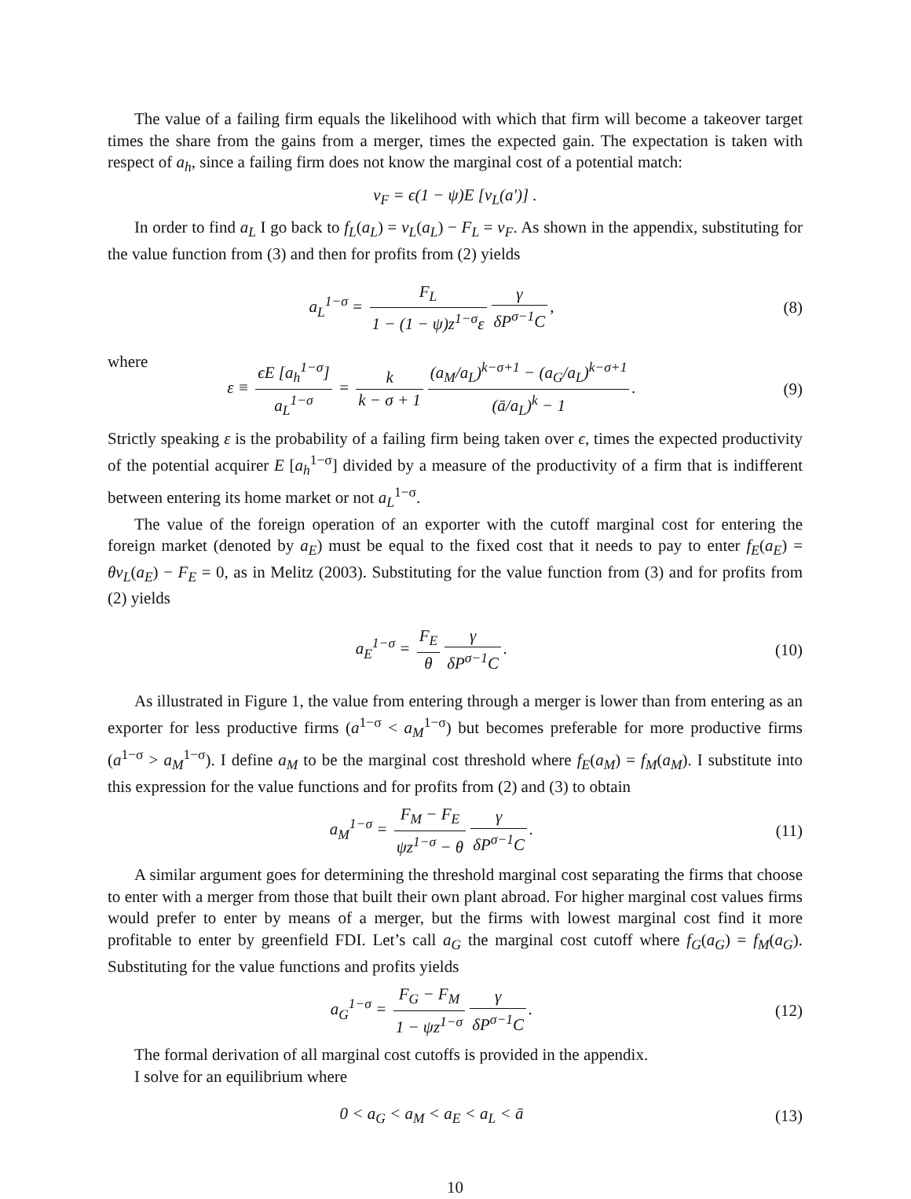The value of a failing firm equals the likelihood with which that firm will become a takeover target times the share from the gains from a merger, times the expected gain. The expectation is taken with respect of a<sub>h</sub>, since a failing firm does not know the marginal cost of a potential match:
v<sub>F</sub> = ϵ(1 − ψ)E [v<sub>L</sub>(a′)] .
In order to find a<sub>L</sub> I go back to f<sub>L</sub>(a<sub>L</sub>) = v<sub>L</sub>(a<sub>L</sub>) − F<sub>L</sub> = v<sub>F</sub>. As shown in the appendix, substituting for the value function from (3) and then for profits from (2) yields
a<sub>L</sub><sup>1−σ</sup> = F<sub>L</sub> 1 − (1 − ψ)z<sup>1−σ</sup>ε γ δP<sup>σ−1</sup>C,
(8)
where
ε ≡ ϵE [a<sub>h</sub><sup>1−σ</sup>] a<sub>L</sub><sup>1−σ</sup> = k k − σ + 1 (a<sub>M</sub>/a<sub>L</sub>)<sup>k−σ+1</sup> − (a<sub>G</sub>/a<sub>L</sub>)<sup>k−σ+1</sup> (ā/a<sub>L</sub>)<sup>k</sup> − 1.
(9)
Strictly speaking ε is the probability of a failing firm being taken over ϵ, times the expected productivity of the potential acquirer E [a<sub>h</sub><sup>1−σ</sup>] divided by a measure of the productivity of a firm that is indifferent between entering its home market or not a<sub>L</sub><sup>1−σ</sup>.
The value of the foreign operation of an exporter with the cutoff marginal cost for entering the foreign market (denoted by a<sub>E</sub>) must be equal to the fixed cost that it needs to pay to enter f<sub>E</sub>(a<sub>E</sub>) = θv<sub>L</sub>(a<sub>E</sub>) − F<sub>E</sub> = 0, as in Melitz (2003). Substituting for the value function from (3) and for profits from (2) yields
a<sub>E</sub><sup>1−σ</sup> = F<sub>E</sub> θ γ δP<sup>σ−1</sup>C. (10)
As illustrated in Figure 1, the value from entering through a merger is lower than from entering as an exporter for less productive firms (a<sup>1−σ</sup> < a<sub>M</sub><sup>1−σ</sup>) but becomes preferable for more productive firms (a<sup>1−σ</sup> > a<sub>M</sub><sup>1−σ</sup>). I define a<sub>M</sub> to be the marginal cost threshold where f<sub>E</sub>(a<sub>M</sub>) = f<sub>M</sub>(a<sub>M</sub>). I substitute into this expression for the value functions and for profits from (2) and (3) to obtain
a<sub>M</sub><sup>1−σ</sup> = F<sub>M</sub> − F<sub>E</sub> ψz<sup>1−σ</sup> − θ γ δP<sup>σ−1</sup>C.
(11)
A similar argument goes for determining the threshold marginal cost separating the firms that choose to enter with a merger from those that built their own plant abroad. For higher marginal cost values firms would prefer to enter by means of a merger, but the firms with lowest marginal cost find it more profitable to enter by greenfield FDI. Let’s call a<sub>G</sub> the marginal cost cutoff where f<sub>G</sub>(a<sub>G</sub>) = f<sub>M</sub>(a<sub>G</sub>). Substituting for the value functions and profits yields
a<sub>G</sub><sup>1−σ</sup> = F<sub>G</sub> − F<sub>M</sub> 1 − ψz<sup>1−σ</sup> γ δP<sup>σ−1</sup>C.
(12)
The formal derivation of all marginal cost cutoffs is provided in the appendix.
I solve for an equilibrium where
0 < a<sub>G</sub> < a<sub>M</sub> < a<sub>E</sub> < a<sub>L</sub> < ā (13)
10